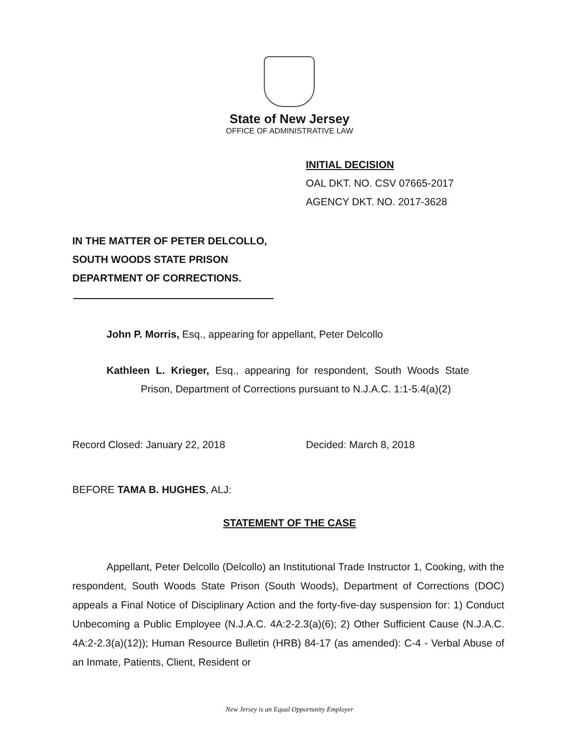State of New Jersey
OFFICE OF ADMINISTRATIVE LAW
INITIAL DECISION
OAL DKT. NO. CSV 07665-2017
AGENCY DKT. NO. 2017-3628
IN THE MATTER OF PETER DELCOLLO,
SOUTH WOODS STATE PRISON
DEPARTMENT OF CORRECTIONS.
John P. Morris, Esq., appearing for appellant, Peter Delcollo
Kathleen L. Krieger, Esq., appearing for respondent, South Woods State Prison, Department of Corrections pursuant to N.J.A.C. 1:1-5.4(a)(2)
Record Closed: January 22, 2018 Decided: March 8, 2018
BEFORE TAMA B. HUGHES, ALJ:
STATEMENT OF THE CASE
Appellant, Peter Delcollo (Delcollo) an Institutional Trade Instructor 1, Cooking, with the respondent, South Woods State Prison (South Woods), Department of Corrections (DOC) appeals a Final Notice of Disciplinary Action and the forty-five-day suspension for: 1) Conduct Unbecoming a Public Employee (N.J.A.C. 4A:2-2.3(a)(6); 2) Other Sufficient Cause (N.J.A.C. 4A:2-2.3(a)(12)); Human Resource Bulletin (HRB) 84-17 (as amended): C-4 - Verbal Abuse of an Inmate, Patients, Client, Resident or
New Jersey is an Equal Opportunity Employer